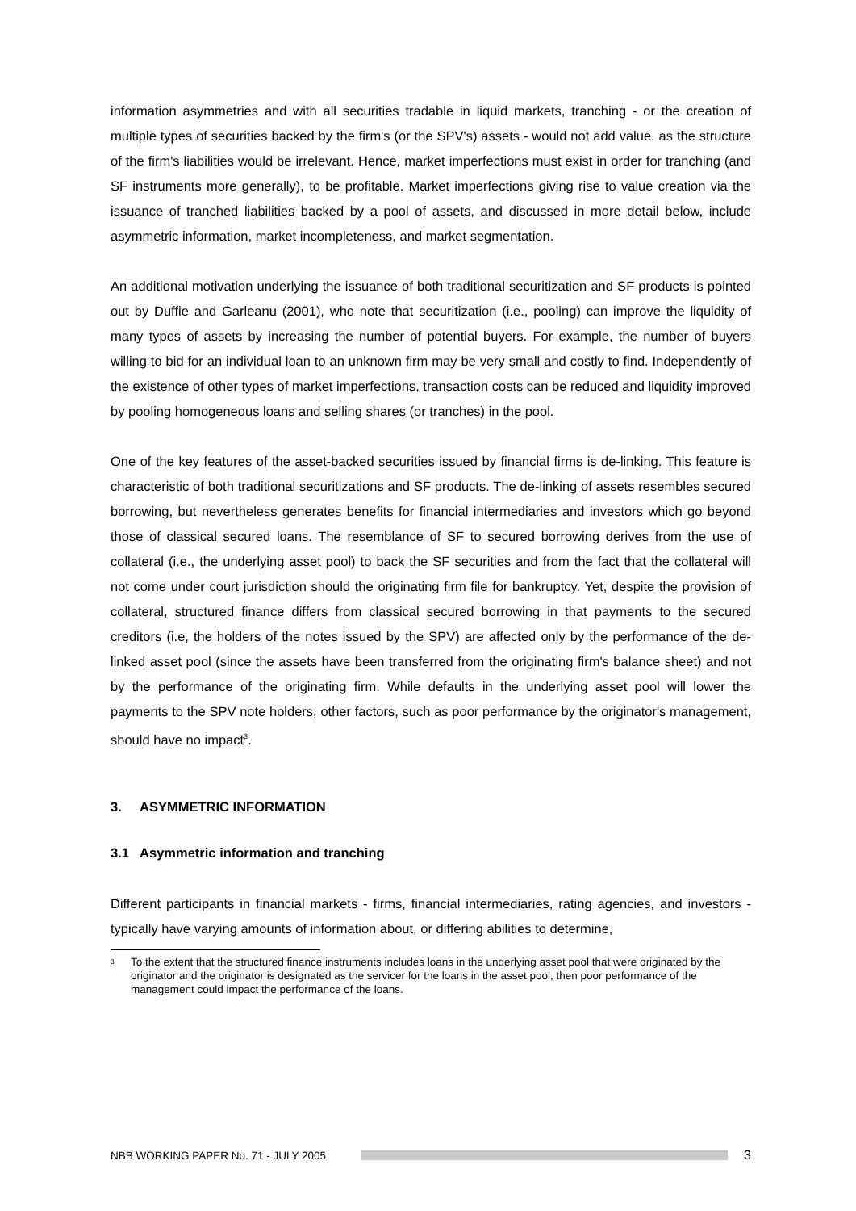information asymmetries and with all securities tradable in liquid markets, tranching - or the creation of multiple types of securities backed by the firm's (or the SPV's) assets - would not add value, as the structure of the firm's liabilities would be irrelevant. Hence, market imperfections must exist in order for tranching (and SF instruments more generally), to be profitable. Market imperfections giving rise to value creation via the issuance of tranched liabilities backed by a pool of assets, and discussed in more detail below, include asymmetric information, market incompleteness, and market segmentation.
An additional motivation underlying the issuance of both traditional securitization and SF products is pointed out by Duffie and Garleanu (2001), who note that securitization (i.e., pooling) can improve the liquidity of many types of assets by increasing the number of potential buyers. For example, the number of buyers willing to bid for an individual loan to an unknown firm may be very small and costly to find. Independently of the existence of other types of market imperfections, transaction costs can be reduced and liquidity improved by pooling homogeneous loans and selling shares (or tranches) in the pool.
One of the key features of the asset-backed securities issued by financial firms is de-linking. This feature is characteristic of both traditional securitizations and SF products. The de-linking of assets resembles secured borrowing, but nevertheless generates benefits for financial intermediaries and investors which go beyond those of classical secured loans. The resemblance of SF to secured borrowing derives from the use of collateral (i.e., the underlying asset pool) to back the SF securities and from the fact that the collateral will not come under court jurisdiction should the originating firm file for bankruptcy. Yet, despite the provision of collateral, structured finance differs from classical secured borrowing in that payments to the secured creditors (i.e, the holders of the notes issued by the SPV) are affected only by the performance of the de-linked asset pool (since the assets have been transferred from the originating firm's balance sheet) and not by the performance of the originating firm. While defaults in the underlying asset pool will lower the payments to the SPV note holders, other factors, such as poor performance by the originator's management, should have no impact<sup>3</sup>.
3. ASYMMETRIC INFORMATION
3.1 Asymmetric information and tranching
Different participants in financial markets - firms, financial intermediaries, rating agencies, and investors - typically have varying amounts of information about, or differing abilities to determine,
<sup>3</sup> To the extent that the structured finance instruments includes loans in the underlying asset pool that were originated by the originator and the originator is designated as the servicer for the loans in the asset pool, then poor performance of the management could impact the performance of the loans.
NBB WORKING PAPER No. 71 - JULY 2005
3